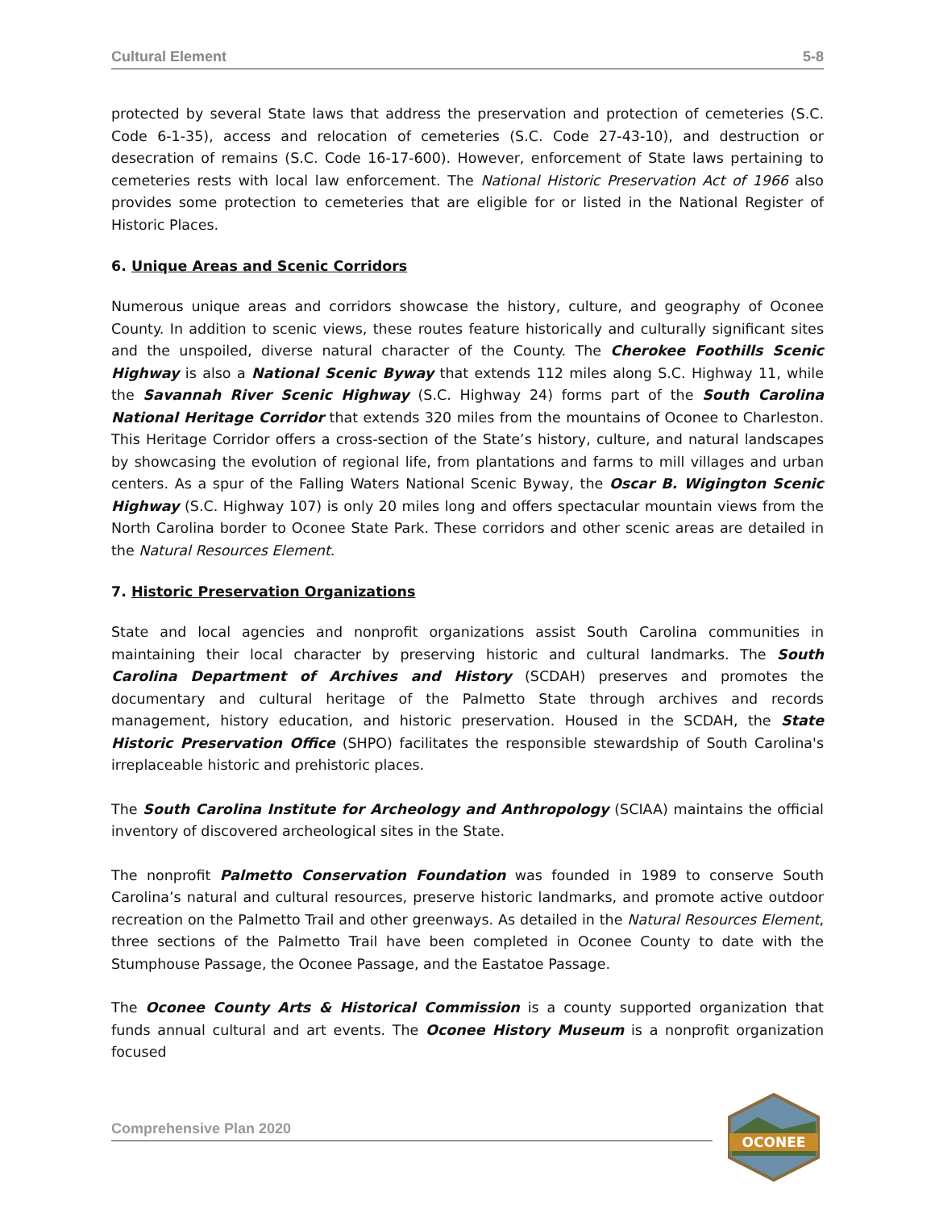Cultural Element 5-8
protected by several State laws that address the preservation and protection of cemeteries (S.C. Code 6-1-35), access and relocation of cemeteries (S.C. Code 27-43-10), and destruction or desecration of remains (S.C. Code 16-17-600). However, enforcement of State laws pertaining to cemeteries rests with local law enforcement. The National Historic Preservation Act of 1966 also provides some protection to cemeteries that are eligible for or listed in the National Register of Historic Places.
6. Unique Areas and Scenic Corridors
Numerous unique areas and corridors showcase the history, culture, and geography of Oconee County. In addition to scenic views, these routes feature historically and culturally significant sites and the unspoiled, diverse natural character of the County. The Cherokee Foothills Scenic Highway is also a National Scenic Byway that extends 112 miles along S.C. Highway 11, while the Savannah River Scenic Highway (S.C. Highway 24) forms part of the South Carolina National Heritage Corridor that extends 320 miles from the mountains of Oconee to Charleston. This Heritage Corridor offers a cross-section of the State’s history, culture, and natural landscapes by showcasing the evolution of regional life, from plantations and farms to mill villages and urban centers. As a spur of the Falling Waters National Scenic Byway, the Oscar B. Wigington Scenic Highway (S.C. Highway 107) is only 20 miles long and offers spectacular mountain views from the North Carolina border to Oconee State Park. These corridors and other scenic areas are detailed in the Natural Resources Element.
7. Historic Preservation Organizations
State and local agencies and nonprofit organizations assist South Carolina communities in maintaining their local character by preserving historic and cultural landmarks. The South Carolina Department of Archives and History (SCDAH) preserves and promotes the documentary and cultural heritage of the Palmetto State through archives and records management, history education, and historic preservation. Housed in the SCDAH, the State Historic Preservation Office (SHPO) facilitates the responsible stewardship of South Carolina's irreplaceable historic and prehistoric places.
The South Carolina Institute for Archeology and Anthropology (SCIAA) maintains the official inventory of discovered archeological sites in the State.
The nonprofit Palmetto Conservation Foundation was founded in 1989 to conserve South Carolina’s natural and cultural resources, preserve historic landmarks, and promote active outdoor recreation on the Palmetto Trail and other greenways. As detailed in the Natural Resources Element, three sections of the Palmetto Trail have been completed in Oconee County to date with the Stumphouse Passage, the Oconee Passage, and the Eastatoe Passage.
The Oconee County Arts & Historical Commission is a county supported organization that funds annual cultural and art events. The Oconee History Museum is a nonprofit organization focused
Comprehensive Plan 2020
OCONEE